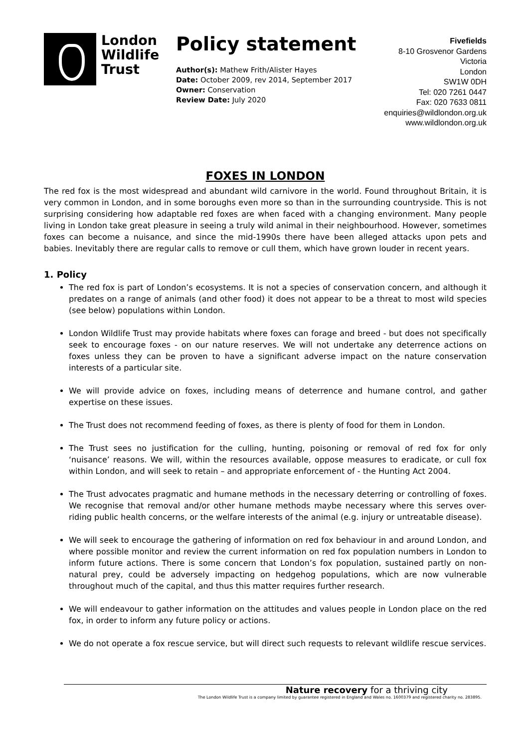London
Wildlife
Trust
Policy statement
Author(s): Mathew Frith/Alister Hayes
Date: October 2009, rev 2014, September 2017
Owner: Conservation
Review Date: July 2020
Fivefields
8-10 Grosvenor Gardens
Victoria
London
SW1W 0DH
Tel: 020 7261 0447
Fax: 020 7633 0811
enquiries@wildlondon.org.uk
www.wildlondon.org.uk
FOXES IN LONDON
The red fox is the most widespread and abundant wild carnivore in the world. Found throughout Britain, it is very common in London, and in some boroughs even more so than in the surrounding countryside. This is not surprising considering how adaptable red foxes are when faced with a changing environment. Many people living in London take great pleasure in seeing a truly wild animal in their neighbourhood. However, sometimes foxes can become a nuisance, and since the mid-1990s there have been alleged attacks upon pets and babies. Inevitably there are regular calls to remove or cull them, which have grown louder in recent years.
1. Policy
The red fox is part of London’s ecosystems. It is not a species of conservation concern, and although it predates on a range of animals (and other food) it does not appear to be a threat to most wild species (see below) populations within London.
London Wildlife Trust may provide habitats where foxes can forage and breed - but does not specifically seek to encourage foxes - on our nature reserves. We will not undertake any deterrence actions on foxes unless they can be proven to have a significant adverse impact on the nature conservation interests of a particular site.
We will provide advice on foxes, including means of deterrence and humane control, and gather expertise on these issues.
The Trust does not recommend feeding of foxes, as there is plenty of food for them in London.
The Trust sees no justification for the culling, hunting, poisoning or removal of red fox for only ‘nuisance’ reasons. We will, within the resources available, oppose measures to eradicate, or cull fox within London, and will seek to retain – and appropriate enforcement of - the Hunting Act 2004.
The Trust advocates pragmatic and humane methods in the necessary deterring or controlling of foxes. We recognise that removal and/or other humane methods maybe necessary where this serves over-riding public health concerns, or the welfare interests of the animal (e.g. injury or untreatable disease).
We will seek to encourage the gathering of information on red fox behaviour in and around London, and where possible monitor and review the current information on red fox population numbers in London to inform future actions. There is some concern that London’s fox population, sustained partly on non-natural prey, could be adversely impacting on hedgehog populations, which are now vulnerable throughout much of the capital, and thus this matter requires further research.
We will endeavour to gather information on the attitudes and values people in London place on the red fox, in order to inform any future policy or actions.
We do not operate a fox rescue service, but will direct such requests to relevant wildlife rescue services.
Nature recovery for a thriving city
The London Wildlife Trust is a company limited by guarantee registered in England and Wales no. 1600379 and registered charity no. 283895.